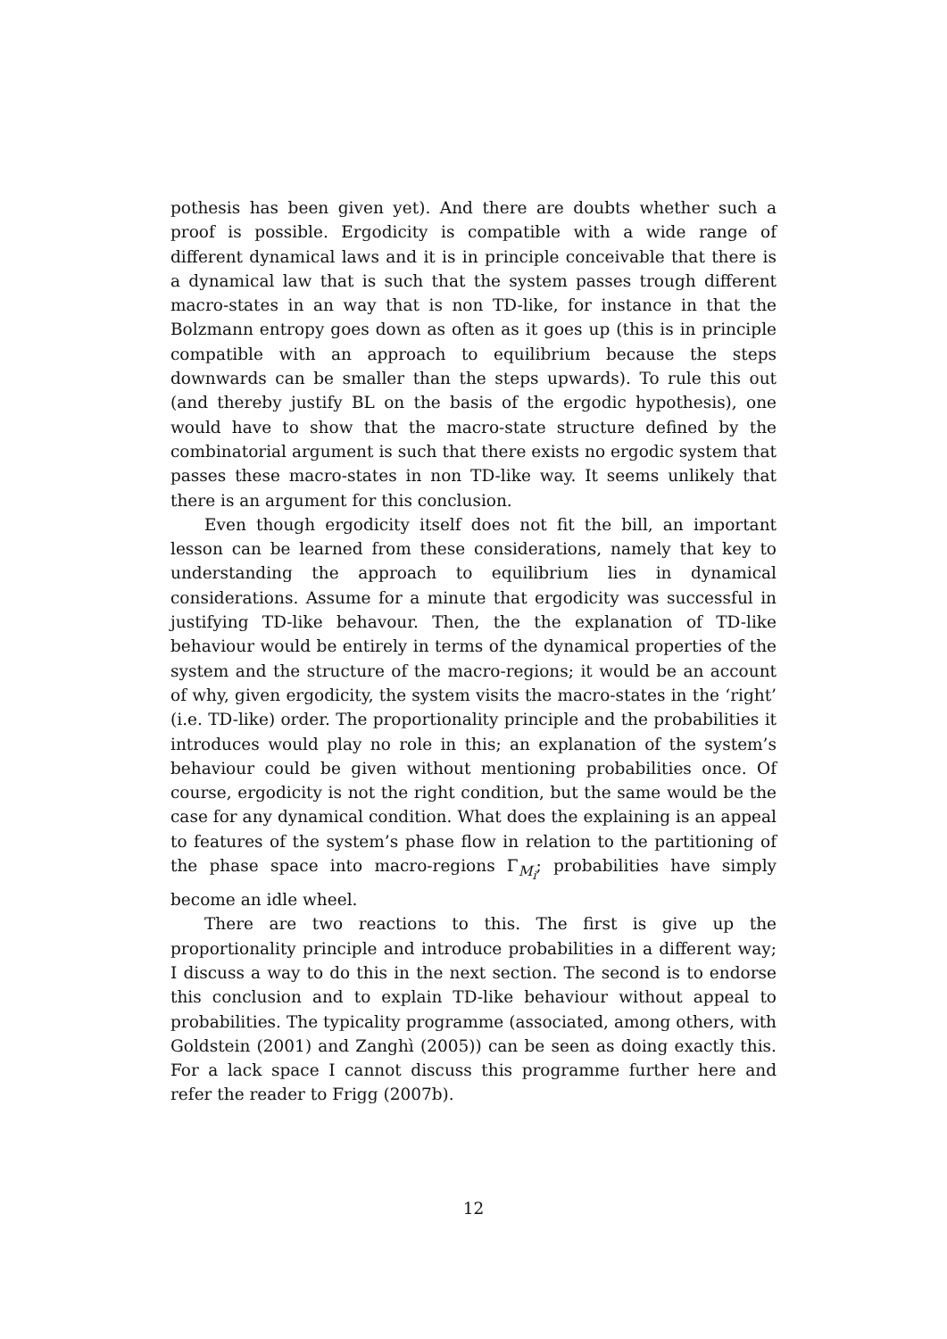pothesis has been given yet). And there are doubts whether such a proof is possible. Ergodicity is compatible with a wide range of different dynamical laws and it is in principle conceivable that there is a dynamical law that is such that the system passes trough different macro-states in an way that is non TD-like, for instance in that the Bolzmann entropy goes down as often as it goes up (this is in principle compatible with an approach to equilibrium because the steps downwards can be smaller than the steps upwards). To rule this out (and thereby justify BL on the basis of the ergodic hypothesis), one would have to show that the macro-state structure defined by the combinatorial argument is such that there exists no ergodic system that passes these macro-states in non TD-like way. It seems unlikely that there is an argument for this conclusion.
Even though ergodicity itself does not fit the bill, an important lesson can be learned from these considerations, namely that key to understanding the approach to equilibrium lies in dynamical considerations. Assume for a minute that ergodicity was successful in justifying TD-like behavour. Then, the the explanation of TD-like behaviour would be entirely in terms of the dynamical properties of the system and the structure of the macro-regions; it would be an account of why, given ergodicity, the system visits the macro-states in the ‘right’ (i.e. TD-like) order. The proportionality principle and the probabilities it introduces would play no role in this; an explanation of the system’s behaviour could be given without mentioning probabilities once. Of course, ergodicity is not the right condition, but the same would be the case for any dynamical condition. What does the explaining is an appeal to features of the system’s phase flow in relation to the partitioning of the phase space into macro-regions Γ<sub>M<sub>i</sub></sub>; probabilities have simply become an idle wheel.
There are two reactions to this. The first is give up the proportionality principle and introduce probabilities in a different way; I discuss a way to do this in the next section. The second is to endorse this conclusion and to explain TD-like behaviour without appeal to probabilities. The typicality programme (associated, among others, with Goldstein (2001) and Zanghì (2005)) can be seen as doing exactly this. For a lack space I cannot discuss this programme further here and refer the reader to Frigg (2007b).
12